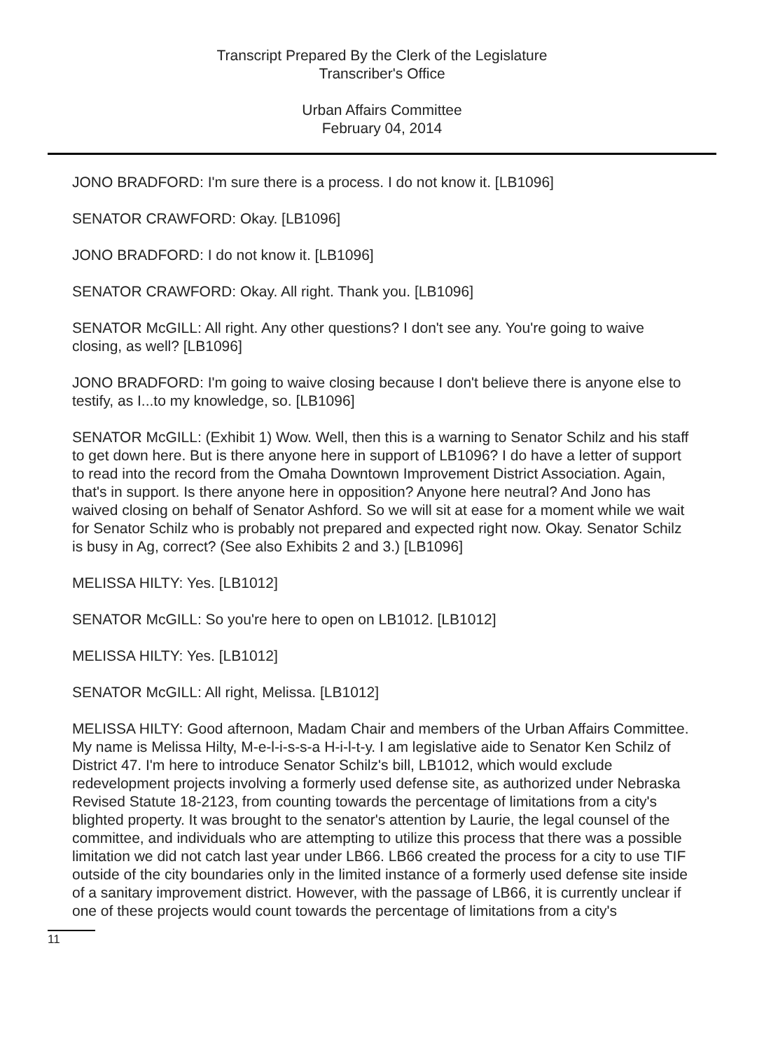Transcript Prepared By the Clerk of the Legislature
Transcriber's Office
Urban Affairs Committee
February 04, 2014
JONO BRADFORD: I'm sure there is a process. I do not know it. [LB1096]
SENATOR CRAWFORD: Okay. [LB1096]
JONO BRADFORD: I do not know it. [LB1096]
SENATOR CRAWFORD: Okay. All right. Thank you. [LB1096]
SENATOR McGILL: All right. Any other questions? I don't see any. You're going to waive closing, as well? [LB1096]
JONO BRADFORD: I'm going to waive closing because I don't believe there is anyone else to testify, as I...to my knowledge, so. [LB1096]
SENATOR McGILL: (Exhibit 1) Wow. Well, then this is a warning to Senator Schilz and his staff to get down here. But is there anyone here in support of LB1096? I do have a letter of support to read into the record from the Omaha Downtown Improvement District Association. Again, that's in support. Is there anyone here in opposition? Anyone here neutral? And Jono has waived closing on behalf of Senator Ashford. So we will sit at ease for a moment while we wait for Senator Schilz who is probably not prepared and expected right now. Okay. Senator Schilz is busy in Ag, correct? (See also Exhibits 2 and 3.) [LB1096]
MELISSA HILTY: Yes. [LB1012]
SENATOR McGILL: So you're here to open on LB1012. [LB1012]
MELISSA HILTY: Yes. [LB1012]
SENATOR McGILL: All right, Melissa. [LB1012]
MELISSA HILTY: Good afternoon, Madam Chair and members of the Urban Affairs Committee. My name is Melissa Hilty, M-e-l-i-s-s-a H-i-l-t-y. I am legislative aide to Senator Ken Schilz of District 47. I'm here to introduce Senator Schilz's bill, LB1012, which would exclude redevelopment projects involving a formerly used defense site, as authorized under Nebraska Revised Statute 18-2123, from counting towards the percentage of limitations from a city's blighted property. It was brought to the senator's attention by Laurie, the legal counsel of the committee, and individuals who are attempting to utilize this process that there was a possible limitation we did not catch last year under LB66. LB66 created the process for a city to use TIF outside of the city boundaries only in the limited instance of a formerly used defense site inside of a sanitary improvement district. However, with the passage of LB66, it is currently unclear if one of these projects would count towards the percentage of limitations from a city's
11